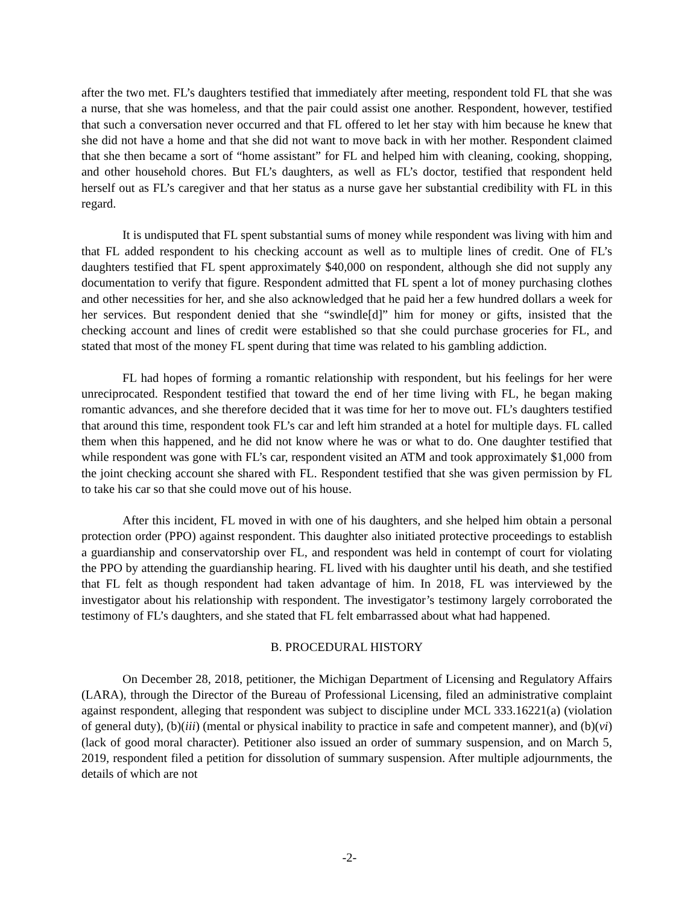after the two met. FL’s daughters testified that immediately after meeting, respondent told FL that she was a nurse, that she was homeless, and that the pair could assist one another. Respondent, however, testified that such a conversation never occurred and that FL offered to let her stay with him because he knew that she did not have a home and that she did not want to move back in with her mother. Respondent claimed that she then became a sort of “home assistant” for FL and helped him with cleaning, cooking, shopping, and other household chores. But FL’s daughters, as well as FL’s doctor, testified that respondent held herself out as FL’s caregiver and that her status as a nurse gave her substantial credibility with FL in this regard.
It is undisputed that FL spent substantial sums of money while respondent was living with him and that FL added respondent to his checking account as well as to multiple lines of credit. One of FL’s daughters testified that FL spent approximately $40,000 on respondent, although she did not supply any documentation to verify that figure. Respondent admitted that FL spent a lot of money purchasing clothes and other necessities for her, and she also acknowledged that he paid her a few hundred dollars a week for her services. But respondent denied that she “swindle[d]” him for money or gifts, insisted that the checking account and lines of credit were established so that she could purchase groceries for FL, and stated that most of the money FL spent during that time was related to his gambling addiction.
FL had hopes of forming a romantic relationship with respondent, but his feelings for her were unreciprocated. Respondent testified that toward the end of her time living with FL, he began making romantic advances, and she therefore decided that it was time for her to move out. FL’s daughters testified that around this time, respondent took FL’s car and left him stranded at a hotel for multiple days. FL called them when this happened, and he did not know where he was or what to do. One daughter testified that while respondent was gone with FL’s car, respondent visited an ATM and took approximately $1,000 from the joint checking account she shared with FL. Respondent testified that she was given permission by FL to take his car so that she could move out of his house.
After this incident, FL moved in with one of his daughters, and she helped him obtain a personal protection order (PPO) against respondent. This daughter also initiated protective proceedings to establish a guardianship and conservatorship over FL, and respondent was held in contempt of court for violating the PPO by attending the guardianship hearing. FL lived with his daughter until his death, and she testified that FL felt as though respondent had taken advantage of him. In 2018, FL was interviewed by the investigator about his relationship with respondent. The investigator’s testimony largely corroborated the testimony of FL’s daughters, and she stated that FL felt embarrassed about what had happened.
B. PROCEDURAL HISTORY
On December 28, 2018, petitioner, the Michigan Department of Licensing and Regulatory Affairs (LARA), through the Director of the Bureau of Professional Licensing, filed an administrative complaint against respondent, alleging that respondent was subject to discipline under MCL 333.16221(a) (violation of general duty), (b)(iii) (mental or physical inability to practice in safe and competent manner), and (b)(vi) (lack of good moral character). Petitioner also issued an order of summary suspension, and on March 5, 2019, respondent filed a petition for dissolution of summary suspension. After multiple adjournments, the details of which are not
-2-